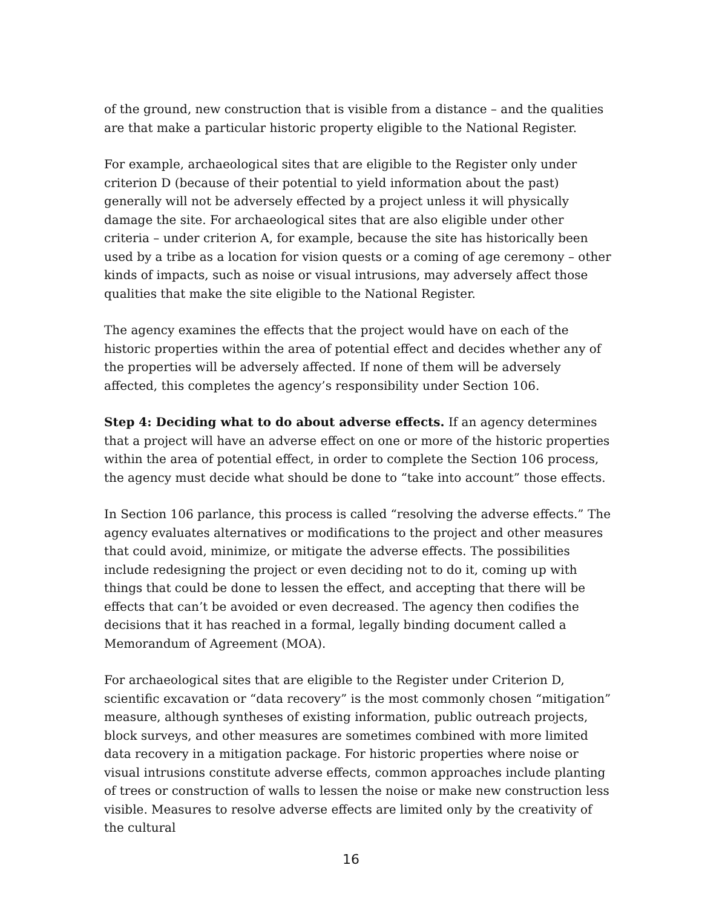of the ground, new construction that is visible from a distance – and the qualities are that make a particular historic property eligible to the National Register.
For example, archaeological sites that are eligible to the Register only under criterion D (because of their potential to yield information about the past) generally will not be adversely effected by a project unless it will physically damage the site. For archaeological sites that are also eligible under other criteria – under criterion A, for example, because the site has historically been used by a tribe as a location for vision quests or a coming of age ceremony – other kinds of impacts, such as noise or visual intrusions, may adversely affect those qualities that make the site eligible to the National Register.
The agency examines the effects that the project would have on each of the historic properties within the area of potential effect and decides whether any of the properties will be adversely affected. If none of them will be adversely affected, this completes the agency’s responsibility under Section 106.
Step 4: Deciding what to do about adverse effects. If an agency determines that a project will have an adverse effect on one or more of the historic properties within the area of potential effect, in order to complete the Section 106 process, the agency must decide what should be done to “take into account” those effects.
In Section 106 parlance, this process is called “resolving the adverse effects.” The agency evaluates alternatives or modifications to the project and other measures that could avoid, minimize, or mitigate the adverse effects. The possibilities include redesigning the project or even deciding not to do it, coming up with things that could be done to lessen the effect, and accepting that there will be effects that can’t be avoided or even decreased. The agency then codifies the decisions that it has reached in a formal, legally binding document called a Memorandum of Agreement (MOA).
For archaeological sites that are eligible to the Register under Criterion D, scientific excavation or “data recovery” is the most commonly chosen “mitigation” measure, although syntheses of existing information, public outreach projects, block surveys, and other measures are sometimes combined with more limited data recovery in a mitigation package. For historic properties where noise or visual intrusions constitute adverse effects, common approaches include planting of trees or construction of walls to lessen the noise or make new construction less visible. Measures to resolve adverse effects are limited only by the creativity of the cultural
16